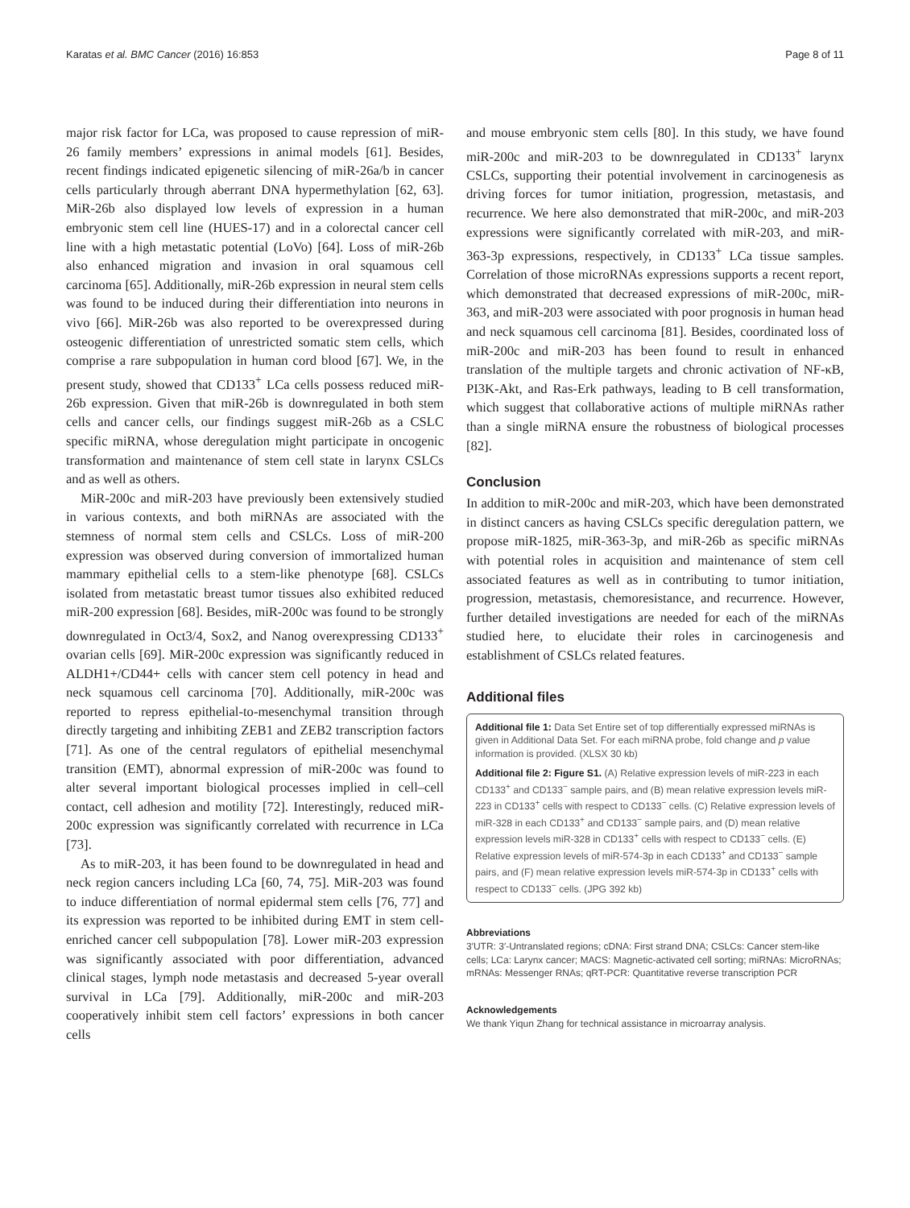Karatas et al. BMC Cancer (2016) 16:853 Page 8 of 11
major risk factor for LCa, was proposed to cause repression of miR-26 family members’ expressions in animal models [61]. Besides, recent findings indicated epigenetic silencing of miR-26a/b in cancer cells particularly through aberrant DNA hypermethylation [62, 63]. MiR-26b also displayed low levels of expression in a human embryonic stem cell line (HUES-17) and in a colorectal cancer cell line with a high metastatic potential (LoVo) [64]. Loss of miR-26b also enhanced migration and invasion in oral squamous cell carcinoma [65]. Additionally, miR-26b expression in neural stem cells was found to be induced during their differentiation into neurons in vivo [66]. MiR-26b was also reported to be overexpressed during osteogenic differentiation of unrestricted somatic stem cells, which comprise a rare subpopulation in human cord blood [67]. We, in the present study, showed that CD133<sup>+</sup> LCa cells possess reduced miR-26b expression. Given that miR-26b is downregulated in both stem cells and cancer cells, our findings suggest miR-26b as a CSLC specific miRNA, whose deregulation might participate in oncogenic transformation and maintenance of stem cell state in larynx CSLCs and as well as others.
MiR-200c and miR-203 have previously been extensively studied in various contexts, and both miRNAs are associated with the stemness of normal stem cells and CSLCs. Loss of miR-200 expression was observed during conversion of immortalized human mammary epithelial cells to a stem-like phenotype [68]. CSLCs isolated from metastatic breast tumor tissues also exhibited reduced miR-200 expression [68]. Besides, miR-200c was found to be strongly downregulated in Oct3/4, Sox2, and Nanog overexpressing CD133<sup>+</sup> ovarian cells [69]. MiR-200c expression was significantly reduced in ALDH1+/CD44+ cells with cancer stem cell potency in head and neck squamous cell carcinoma [70]. Additionally, miR-200c was reported to repress epithelial-to-mesenchymal transition through directly targeting and inhibiting ZEB1 and ZEB2 transcription factors [71]. As one of the central regulators of epithelial mesenchymal transition (EMT), abnormal expression of miR-200c was found to alter several important biological processes implied in cell–cell contact, cell adhesion and motility [72]. Interestingly, reduced miR-200c expression was significantly correlated with recurrence in LCa [73].
As to miR-203, it has been found to be downregulated in head and neck region cancers including LCa [60, 74, 75]. MiR-203 was found to induce differentiation of normal epidermal stem cells [76, 77] and its expression was reported to be inhibited during EMT in stem cell-enriched cancer cell subpopulation [78]. Lower miR-203 expression was significantly associated with poor differentiation, advanced clinical stages, lymph node metastasis and decreased 5-year overall survival in LCa [79]. Additionally, miR-200c and miR-203 cooperatively inhibit stem cell factors’ expressions in both cancer cells
and mouse embryonic stem cells [80]. In this study, we have found miR-200c and miR-203 to be downregulated in CD133<sup>+</sup> larynx CSLCs, supporting their potential involvement in carcinogenesis as driving forces for tumor initiation, progression, metastasis, and recurrence. We here also demonstrated that miR-200c, and miR-203 expressions were significantly correlated with miR-203, and miR-363-3p expressions, respectively, in CD133<sup>+</sup> LCa tissue samples. Correlation of those microRNAs expressions supports a recent report, which demonstrated that decreased expressions of miR-200c, miR-363, and miR-203 were associated with poor prognosis in human head and neck squamous cell carcinoma [81]. Besides, coordinated loss of miR-200c and miR-203 has been found to result in enhanced translation of the multiple targets and chronic activation of NF-κB, PI3K-Akt, and Ras-Erk pathways, leading to B cell transformation, which suggest that collaborative actions of multiple miRNAs rather than a single miRNA ensure the robustness of biological processes [82].
Conclusion
In addition to miR-200c and miR-203, which have been demonstrated in distinct cancers as having CSLCs specific deregulation pattern, we propose miR-1825, miR-363-3p, and miR-26b as specific miRNAs with potential roles in acquisition and maintenance of stem cell associated features as well as in contributing to tumor initiation, progression, metastasis, chemoresistance, and recurrence. However, further detailed investigations are needed for each of the miRNAs studied here, to elucidate their roles in carcinogenesis and establishment of CSLCs related features.
Additional files
Additional file 1: Data Set Entire set of top differentially expressed miRNAs is given in Additional Data Set. For each miRNA probe, fold change and p value information is provided. (XLSX 30 kb)
Additional file 2: Figure S1. (A) Relative expression levels of miR-223 in each CD133<sup>+</sup> and CD133<sup>−</sup> sample pairs, and (B) mean relative expression levels miR-223 in CD133<sup>+</sup> cells with respect to CD133<sup>−</sup> cells. (C) Relative expression levels of miR-328 in each CD133<sup>+</sup> and CD133<sup>−</sup> sample pairs, and (D) mean relative expression levels miR-328 in CD133<sup>+</sup> cells with respect to CD133<sup>−</sup> cells. (E) Relative expression levels of miR-574-3p in each CD133<sup>+</sup> and CD133<sup>−</sup> sample pairs, and (F) mean relative expression levels miR-574-3p in CD133<sup>+</sup> cells with respect to CD133<sup>−</sup> cells. (JPG 392 kb)
Abbreviations
3′UTR: 3′-Untranslated regions; cDNA: First strand DNA; CSLCs: Cancer stem-like cells; LCa: Larynx cancer; MACS: Magnetic-activated cell sorting; miRNAs: MicroRNAs; mRNAs: Messenger RNAs; qRT-PCR: Quantitative reverse transcription PCR
Acknowledgements
We thank Yiqun Zhang for technical assistance in microarray analysis.